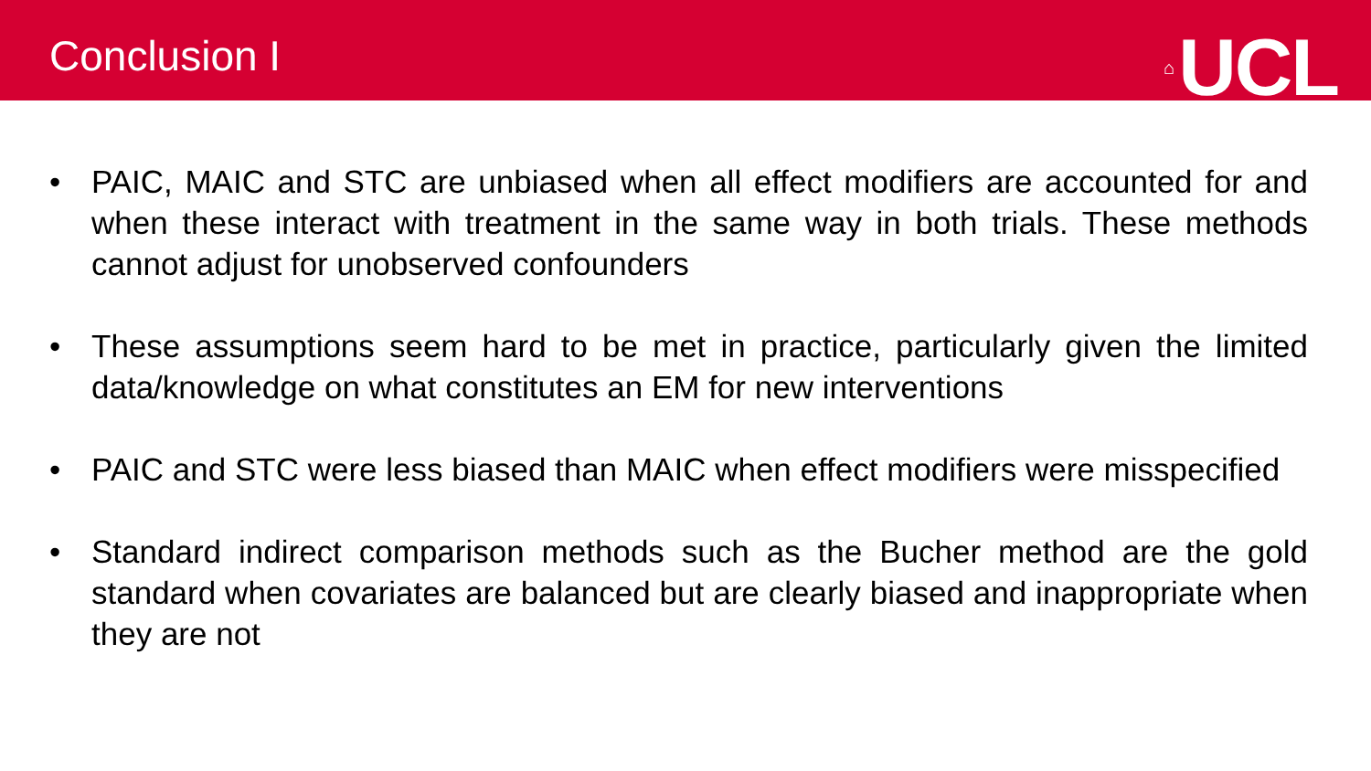Conclusion I ⌂ UCL
• PAIC, MAIC and STC are unbiased when all effect modifiers are accounted for and when these interact with treatment in the same way in both trials. These methods cannot adjust for unobserved confounders
• These assumptions seem hard to be met in practice, particularly given the limited data/knowledge on what constitutes an EM for new interventions
• PAIC and STC were less biased than MAIC when effect modifiers were misspecified
• Standard indirect comparison methods such as the Bucher method are the gold standard when covariates are balanced but are clearly biased and inappropriate when they are not